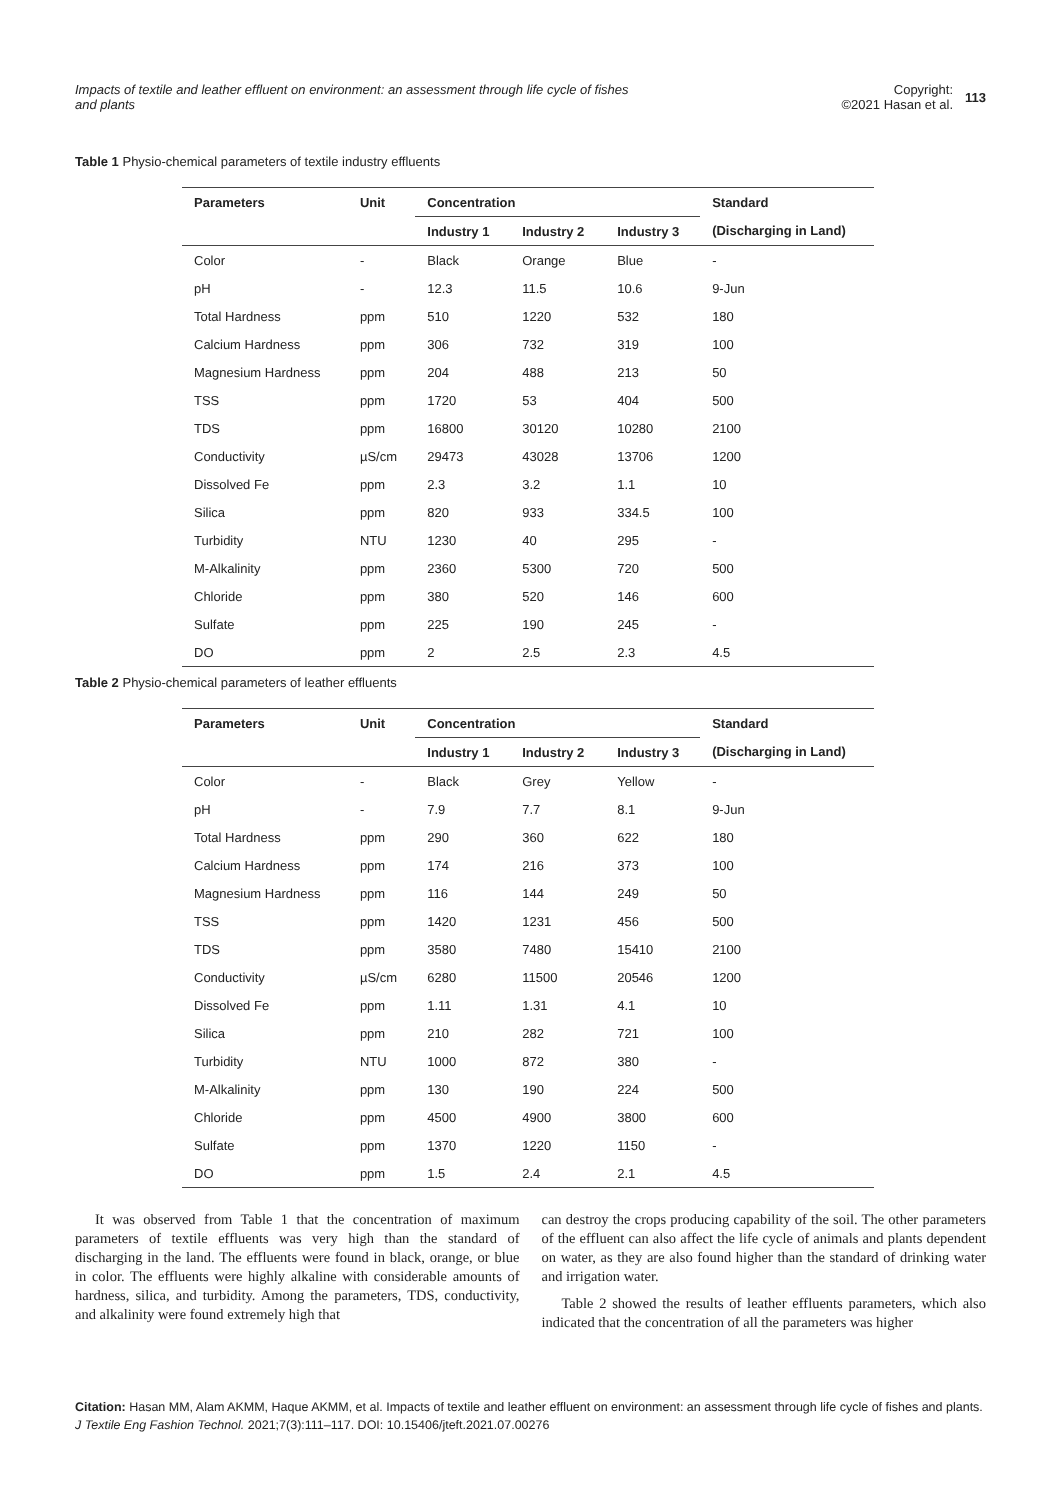Impacts of textile and leather effluent on environment: an assessment through life cycle of fishes and plants
Copyright:
©2021 Hasan et al. 113
Table 1 Physio-chemical parameters of textile industry effluents
| Parameters | Unit | Concentration | | | Standard |
| --- | --- | --- | --- | --- | --- |
| | | Industry 1 | Industry 2 | Industry 3 | (Discharging in Land) |
| Color | - | Black | Orange | Blue | - |
| pH | - | 12.3 | 11.5 | 10.6 | 9-Jun |
| Total Hardness | ppm | 510 | 1220 | 532 | 180 |
| Calcium Hardness | ppm | 306 | 732 | 319 | 100 |
| Magnesium Hardness | ppm | 204 | 488 | 213 | 50 |
| TSS | ppm | 1720 | 53 | 404 | 500 |
| TDS | ppm | 16800 | 30120 | 10280 | 2100 |
| Conductivity | µS/cm | 29473 | 43028 | 13706 | 1200 |
| Dissolved Fe | ppm | 2.3 | 3.2 | 1.1 | 10 |
| Silica | ppm | 820 | 933 | 334.5 | 100 |
| Turbidity | NTU | 1230 | 40 | 295 | - |
| M-Alkalinity | ppm | 2360 | 5300 | 720 | 500 |
| Chloride | ppm | 380 | 520 | 146 | 600 |
| Sulfate | ppm | 225 | 190 | 245 | - |
| DO | ppm | 2 | 2.5 | 2.3 | 4.5 |
Table 2 Physio-chemical parameters of leather effluents
| Parameters | Unit | Concentration | | | Standard |
| --- | --- | --- | --- | --- | --- |
| | | Industry 1 | Industry 2 | Industry 3 | (Discharging in Land) |
| Color | - | Black | Grey | Yellow | - |
| pH | - | 7.9 | 7.7 | 8.1 | 9-Jun |
| Total Hardness | ppm | 290 | 360 | 622 | 180 |
| Calcium Hardness | ppm | 174 | 216 | 373 | 100 |
| Magnesium Hardness | ppm | 116 | 144 | 249 | 50 |
| TSS | ppm | 1420 | 1231 | 456 | 500 |
| TDS | ppm | 3580 | 7480 | 15410 | 2100 |
| Conductivity | µS/cm | 6280 | 11500 | 20546 | 1200 |
| Dissolved Fe | ppm | 1.11 | 1.31 | 4.1 | 10 |
| Silica | ppm | 210 | 282 | 721 | 100 |
| Turbidity | NTU | 1000 | 872 | 380 | - |
| M-Alkalinity | ppm | 130 | 190 | 224 | 500 |
| Chloride | ppm | 4500 | 4900 | 3800 | 600 |
| Sulfate | ppm | 1370 | 1220 | 1150 | - |
| DO | ppm | 1.5 | 2.4 | 2.1 | 4.5 |
It was observed from Table 1 that the concentration of maximum parameters of textile effluents was very high than the standard of discharging in the land. The effluents were found in black, orange, or blue in color. The effluents were highly alkaline with considerable amounts of hardness, silica, and turbidity. Among the parameters, TDS, conductivity, and alkalinity were found extremely high that
can destroy the crops producing capability of the soil. The other parameters of the effluent can also affect the life cycle of animals and plants dependent on water, as they are also found higher than the standard of drinking water and irrigation water.
Table 2 showed the results of leather effluents parameters, which also indicated that the concentration of all the parameters was higher
Citation: Hasan MM, Alam AKMM, Haque AKMM, et al. Impacts of textile and leather effluent on environment: an assessment through life cycle of fishes and plants. J Textile Eng Fashion Technol. 2021;7(3):111‒117. DOI: 10.15406/jteft.2021.07.00276